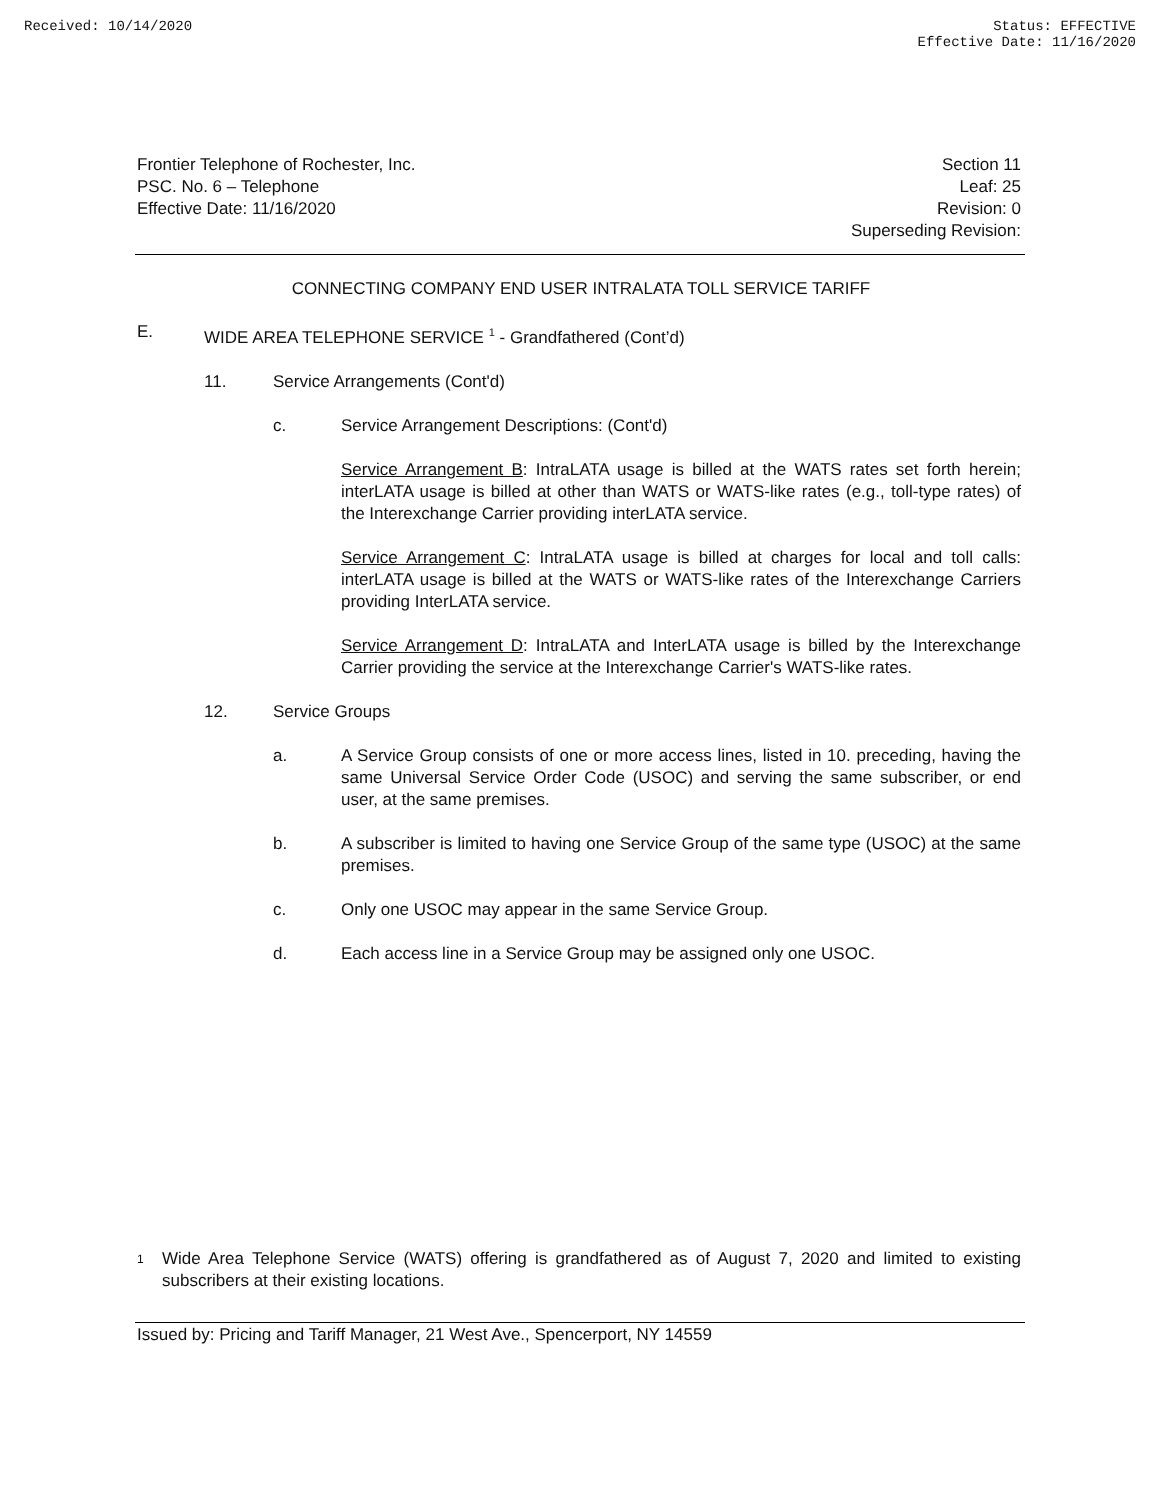Received: 10/14/2020 Status: EFFECTIVE
Effective Date: 11/16/2020
Frontier Telephone of Rochester, Inc.
PSC. No. 6 – Telephone
Effective Date: 11/16/2020
Section 11
Leaf: 25
Revision: 0
Superseding Revision:
CONNECTING COMPANY END USER INTRALATA TOLL SERVICE TARIFF
E. WIDE AREA TELEPHONE SERVICE <sup>1</sup> - Grandfathered (Cont’d)
11. Service Arrangements (Cont'd)
c. Service Arrangement Descriptions: (Cont'd)
Service Arrangement B: IntraLATA usage is billed at the WATS rates set forth herein; interLATA usage is billed at other than WATS or WATS-like rates (e.g., toll-type rates) of the Interexchange Carrier providing interLATA service.
Service Arrangement C: IntraLATA usage is billed at charges for local and toll calls: interLATA usage is billed at the WATS or WATS-like rates of the Interexchange Carriers providing InterLATA service.
Service Arrangement D: IntraLATA and InterLATA usage is billed by the Interexchange Carrier providing the service at the Interexchange Carrier's WATS-like rates.
12. Service Groups
a.
A Service Group consists of one or more access lines, listed in 10. preceding, having the same Universal Service Order Code (USOC) and serving the same subscriber, or end user, at the same premises.
b.
A subscriber is limited to having one Service Group of the same type (USOC) at the same premises.
c.
Only one USOC may appear in the same Service Group.
d.
Each access line in a Service Group may be assigned only one USOC.
1
Wide Area Telephone Service (WATS) offering is grandfathered as of August 7, 2020 and limited to existing subscribers at their existing locations.
Issued by: Pricing and Tariff Manager, 21 West Ave., Spencerport, NY 14559